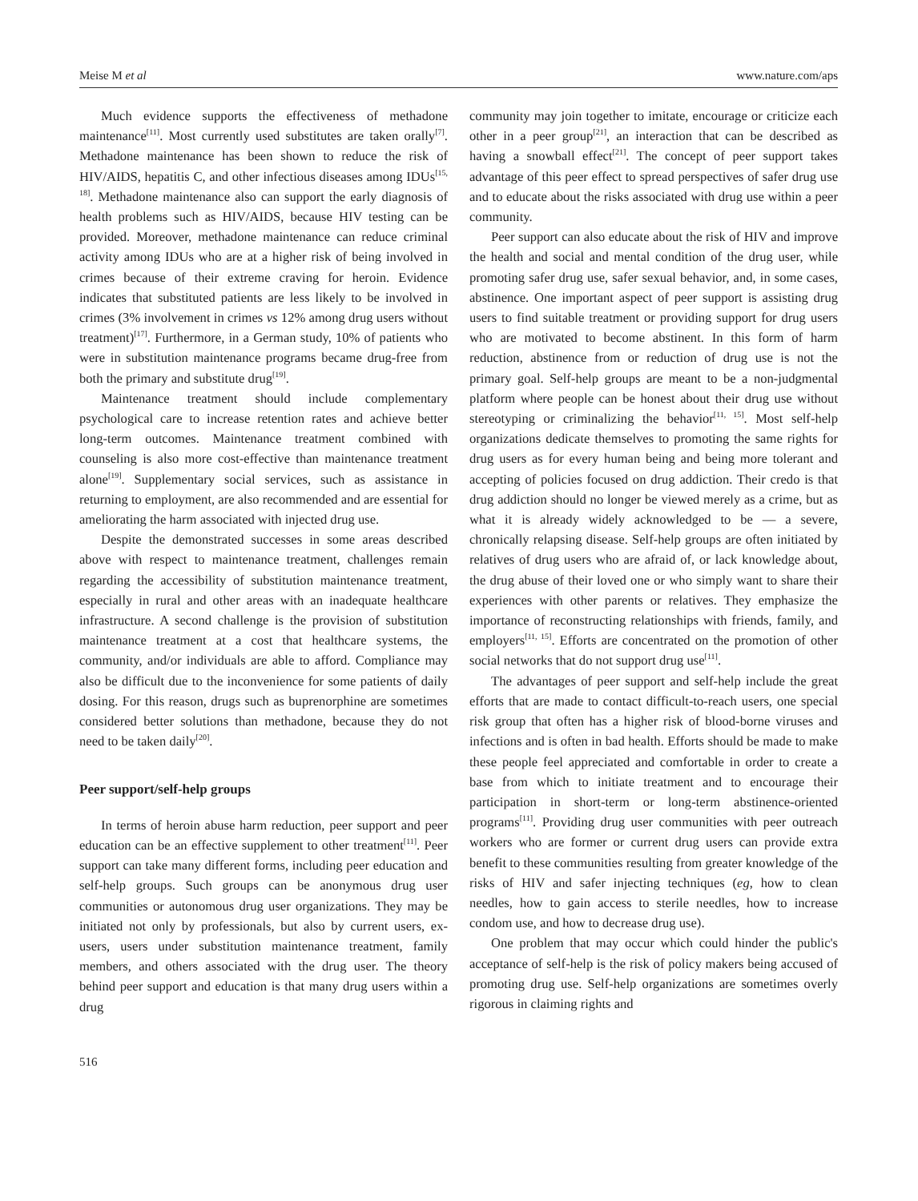Meise M et al www.nature.com/aps
Much evidence supports the effectiveness of methadone maintenance<sup>[11]</sup>. Most currently used substitutes are taken orally<sup>[7]</sup>. Methadone maintenance has been shown to reduce the risk of HIV/AIDS, hepatitis C, and other infectious diseases among IDUs<sup>[15, 18]</sup>. Methadone maintenance also can support the early diagnosis of health problems such as HIV/AIDS, because HIV testing can be provided. Moreover, methadone maintenance can reduce criminal activity among IDUs who are at a higher risk of being involved in crimes because of their extreme craving for heroin. Evidence indicates that substituted patients are less likely to be involved in crimes (3% involvement in crimes vs 12% among drug users without treatment)<sup>[17]</sup>. Furthermore, in a German study, 10% of patients who were in substitution maintenance programs became drug-free from both the primary and substitute drug<sup>[19]</sup>.
Maintenance treatment should include complementary psychological care to increase retention rates and achieve better long-term outcomes. Maintenance treatment combined with counseling is also more cost-effective than maintenance treatment alone<sup>[19]</sup>. Supplementary social services, such as assistance in returning to employment, are also recommended and are essential for ameliorating the harm associated with injected drug use.
Despite the demonstrated successes in some areas described above with respect to maintenance treatment, challenges remain regarding the accessibility of substitution maintenance treatment, especially in rural and other areas with an inadequate healthcare infrastructure. A second challenge is the provision of substitution maintenance treatment at a cost that healthcare systems, the community, and/or individuals are able to afford. Compliance may also be difficult due to the inconvenience for some patients of daily dosing. For this reason, drugs such as buprenorphine are sometimes considered better solutions than methadone, because they do not need to be taken daily<sup>[20]</sup>.
Peer support/self-help groups
In terms of heroin abuse harm reduction, peer support and peer education can be an effective supplement to other treatment<sup>[11]</sup>. Peer support can take many different forms, including peer education and self-help groups. Such groups can be anonymous drug user communities or autonomous drug user organizations. They may be initiated not only by professionals, but also by current users, ex-users, users under substitution maintenance treatment, family members, and others associated with the drug user. The theory behind peer support and education is that many drug users within a drug
community may join together to imitate, encourage or criticize each other in a peer group<sup>[21]</sup>, an interaction that can be described as having a snowball effect<sup>[21]</sup>. The concept of peer support takes advantage of this peer effect to spread perspectives of safer drug use and to educate about the risks associated with drug use within a peer community.
Peer support can also educate about the risk of HIV and improve the health and social and mental condition of the drug user, while promoting safer drug use, safer sexual behavior, and, in some cases, abstinence. One important aspect of peer support is assisting drug users to find suitable treatment or providing support for drug users who are motivated to become abstinent. In this form of harm reduction, abstinence from or reduction of drug use is not the primary goal. Self-help groups are meant to be a non-judgmental platform where people can be honest about their drug use without stereotyping or criminalizing the behavior<sup>[11, 15]</sup>. Most self-help organizations dedicate themselves to promoting the same rights for drug users as for every human being and being more tolerant and accepting of policies focused on drug addiction. Their credo is that drug addiction should no longer be viewed merely as a crime, but as what it is already widely acknowledged to be — a severe, chronically relapsing disease. Self-help groups are often initiated by relatives of drug users who are afraid of, or lack knowledge about, the drug abuse of their loved one or who simply want to share their experiences with other parents or relatives. They emphasize the importance of reconstructing relationships with friends, family, and employers<sup>[11, 15]</sup>. Efforts are concentrated on the promotion of other social networks that do not support drug use<sup>[11]</sup>.
The advantages of peer support and self-help include the great efforts that are made to contact difficult-to-reach users, one special risk group that often has a higher risk of blood-borne viruses and infections and is often in bad health. Efforts should be made to make these people feel appreciated and comfortable in order to create a base from which to initiate treatment and to encourage their participation in short-term or long-term abstinence-oriented programs<sup>[11]</sup>. Providing drug user communities with peer outreach workers who are former or current drug users can provide extra benefit to these communities resulting from greater knowledge of the risks of HIV and safer injecting techniques (eg, how to clean needles, how to gain access to sterile needles, how to increase condom use, and how to decrease drug use).
One problem that may occur which could hinder the public's acceptance of self-help is the risk of policy makers being accused of promoting drug use. Self-help organizations are sometimes overly rigorous in claiming rights and
516